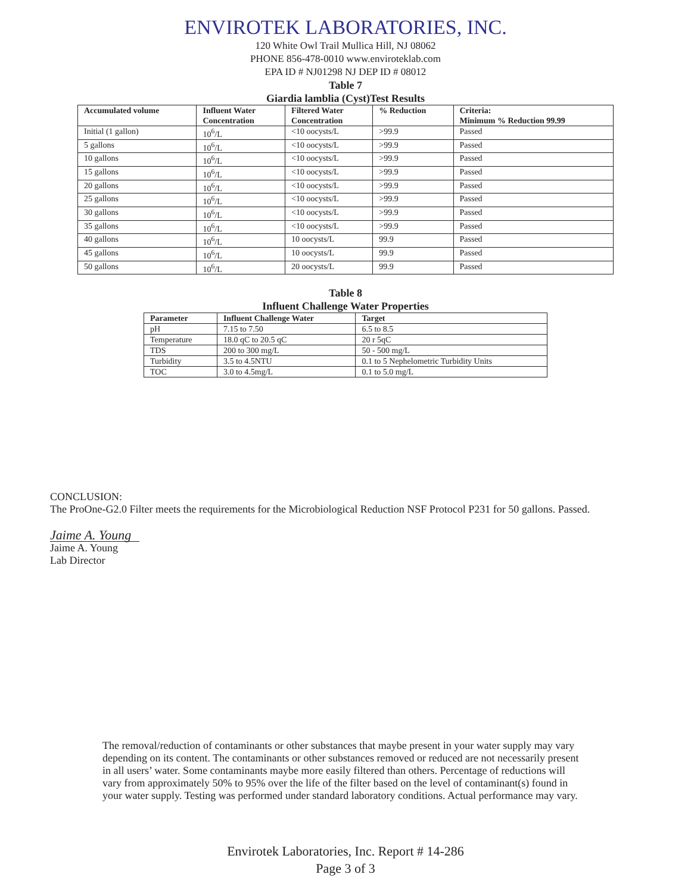ENVIROTEK LABORATORIES, INC.
120 White Owl Trail Mullica Hill, NJ 08062
PHONE 856-478-0010 www.enviroteklab.com
EPA ID # NJ01298 NJ DEP ID # 08012
Table 7
Giardia lamblia (Cyst)Test Results
| Accumulated volume | Influent Water Concentration | Filtered Water Concentration | % Reduction | Criteria: Minimum % Reduction 99.99 |
| --- | --- | --- | --- | --- |
| Initial (1 gallon) | 10<sup>6</sup>/L | <10 oocysts/L | >99.9 | Passed |
| 5 gallons | 10<sup>6</sup>/L | <10 oocysts/L | >99.9 | Passed |
| 10 gallons | 10<sup>6</sup>/L | <10 oocysts/L | >99.9 | Passed |
| 15 gallons | 10<sup>6</sup>/L | <10 oocysts/L | >99.9 | Passed |
| 20 gallons | 10<sup>6</sup>/L | <10 oocysts/L | >99.9 | Passed |
| 25 gallons | 10<sup>6</sup>/L | <10 oocysts/L | >99.9 | Passed |
| 30 gallons | 10<sup>6</sup>/L | <10 oocysts/L | >99.9 | Passed |
| 35 gallons | 10<sup>6</sup>/L | <10 oocysts/L | >99.9 | Passed |
| 40 gallons | 10<sup>6</sup>/L | 10 oocysts/L | 99.9 | Passed |
| 45 gallons | 10<sup>6</sup>/L | 10 oocysts/L | 99.9 | Passed |
| 50 gallons | 10<sup>6</sup>/L | 20 oocysts/L | 99.9 | Passed |
Table 8
Influent Challenge Water Properties
| Parameter | Influent Challenge Water | Target |
| --- | --- | --- |
| pH | 7.15 to 7.50 | 6.5 to 8.5 |
| Temperature | 18.0 qC to 20.5 qC | 20 r 5qC |
| TDS | 200 to 300 mg/L | 50 - 500 mg/L |
| Turbidity | 3.5 to 4.5NTU | 0.1 to 5 Nephelometric Turbidity Units |
| TOC | 3.0 to 4.5mg/L | 0.1 to 5.0 mg/L |
CONCLUSION:
The ProOne-G2.0 Filter meets the requirements for the Microbiological Reduction NSF Protocol P231 for 50 gallons. Passed.
Jaime A. Young
Jaime A. Young
Lab Director
The removal/reduction of contaminants or other substances that maybe present in your water supply may vary depending on its content. The contaminants or other substances removed or reduced are not necessarily present in all users’ water. Some contaminants maybe more easily filtered than others. Percentage of reductions will vary from approximately 50% to 95% over the life of the filter based on the level of contaminant(s) found in your water supply. Testing was performed under standard laboratory conditions. Actual performance may vary.
Envirotek Laboratories, Inc. Report # 14-286
Page 3 of 3